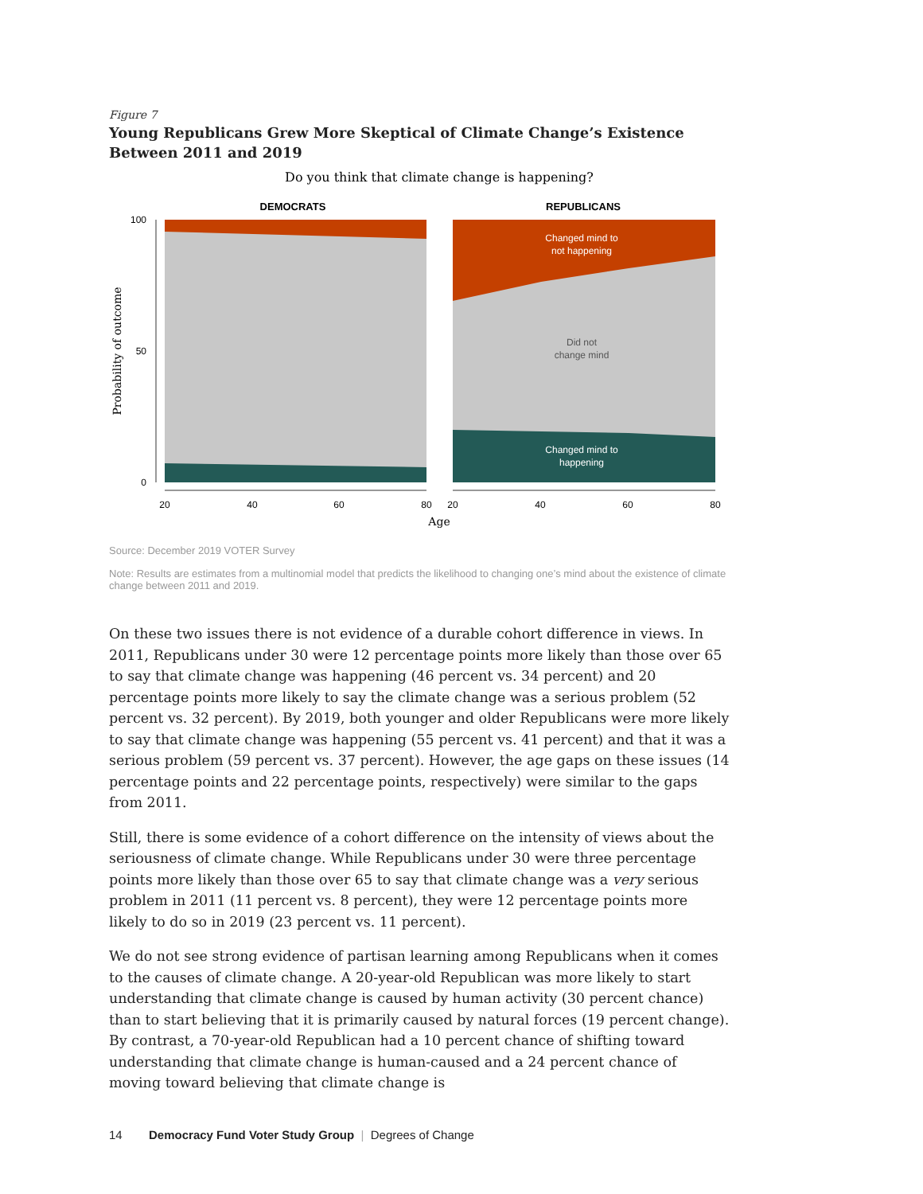Figure 7
Young Republicans Grew More Skeptical of Climate Change’s Existence Between 2011 and 2019
Do you think that climate change is happening?
DEMOCRATS
REPUBLICANS
Changed mind to
not happening
Changed mind to
happening
Did not
change mind
100
50
0
Probability of outcome
20
40
60
80
20
40
60
80
Age
Source: December 2019 VOTER Survey
Note: Results are estimates from a multinomial model that predicts the likelihood to changing one’s mind about the existence of climate change between 2011 and 2019.
On these two issues there is not evidence of a durable cohort difference in views. In 2011, Republicans under 30 were 12 percentage points more likely than those over 65 to say that climate change was happening (46 percent vs. 34 percent) and 20 percentage points more likely to say the climate change was a serious problem (52 percent vs. 32 percent). By 2019, both younger and older Republicans were more likely to say that climate change was happening (55 percent vs. 41 percent) and that it was a serious problem (59 percent vs. 37 percent). However, the age gaps on these issues (14 percentage points and 22 percentage points, respectively) were similar to the gaps from 2011.
Still, there is some evidence of a cohort difference on the intensity of views about the seriousness of climate change. While Republicans under 30 were three percentage points more likely than those over 65 to say that climate change was a very serious problem in 2011 (11 percent vs. 8 percent), they were 12 percentage points more likely to do so in 2019 (23 percent vs. 11 percent).
We do not see strong evidence of partisan learning among Republicans when it comes to the causes of climate change. A 20-year-old Republican was more likely to start understanding that climate change is caused by human activity (30 percent chance) than to start believing that it is primarily caused by natural forces (19 percent change). By contrast, a 70-year-old Republican had a 10 percent chance of shifting toward understanding that climate change is human-caused and a 24 percent chance of moving toward believing that climate change is
14 Democracy Fund Voter Study Group | Degrees of Change